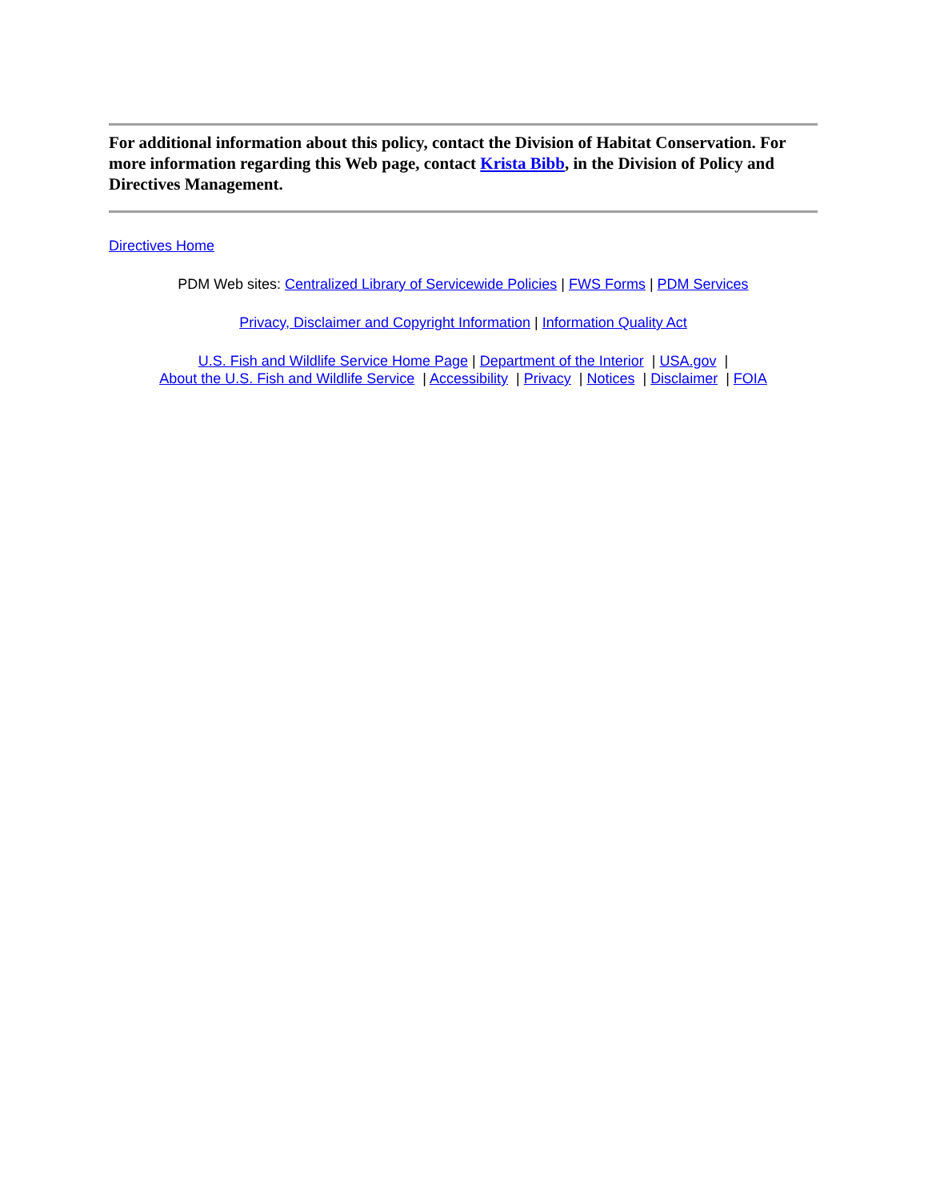For additional information about this policy, contact the Division of Habitat Conservation. For more information regarding this Web page, contact Krista Bibb, in the Division of Policy and Directives Management.
Directives Home
PDM Web sites: Centralized Library of Servicewide Policies | FWS Forms | PDM Services
Privacy, Disclaimer and Copyright Information | Information Quality Act
U.S. Fish and Wildlife Service Home Page | Department of the Interior | USA.gov |
About the U.S. Fish and Wildlife Service | Accessibility | Privacy | Notices | Disclaimer | FOIA